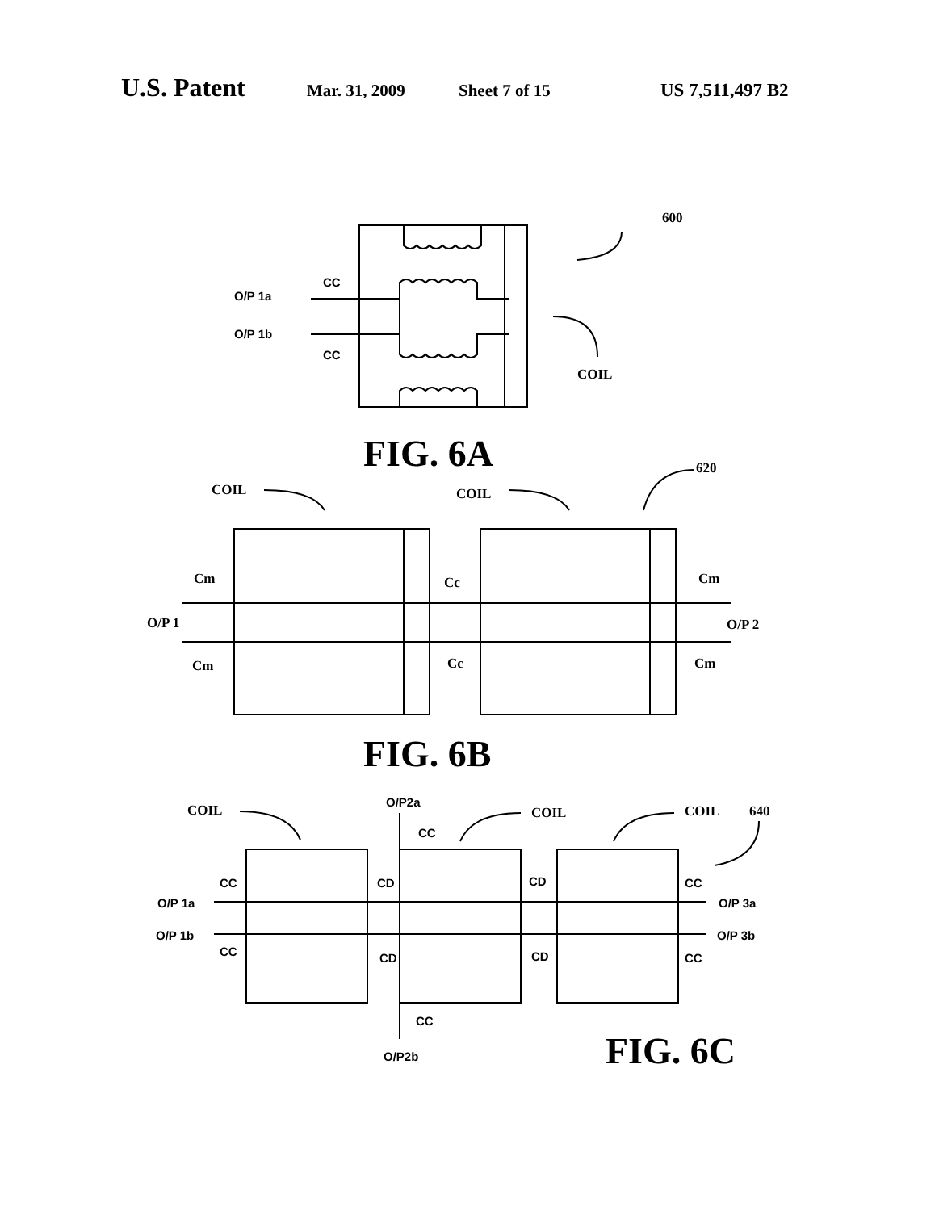U.S. Patent Mar. 31, 2009 Sheet 7 of 15 US 7,511,497 B2
600
O/P 1a
O/P 1b
CC
CC
COIL
FIG. 6A
620
COIL
COIL
Cm
Cc
Cm
O/P 1
O/P 2
Cm
Cc
Cm
FIG. 6B
COIL
O/P2a
CC
COIL
COIL
640
CC
CD
CD
CC
O/P 1a
O/P 3a
O/P 1b
O/P 3b
CC
CD
CD
CC
CC
O/P2b
FIG. 6C